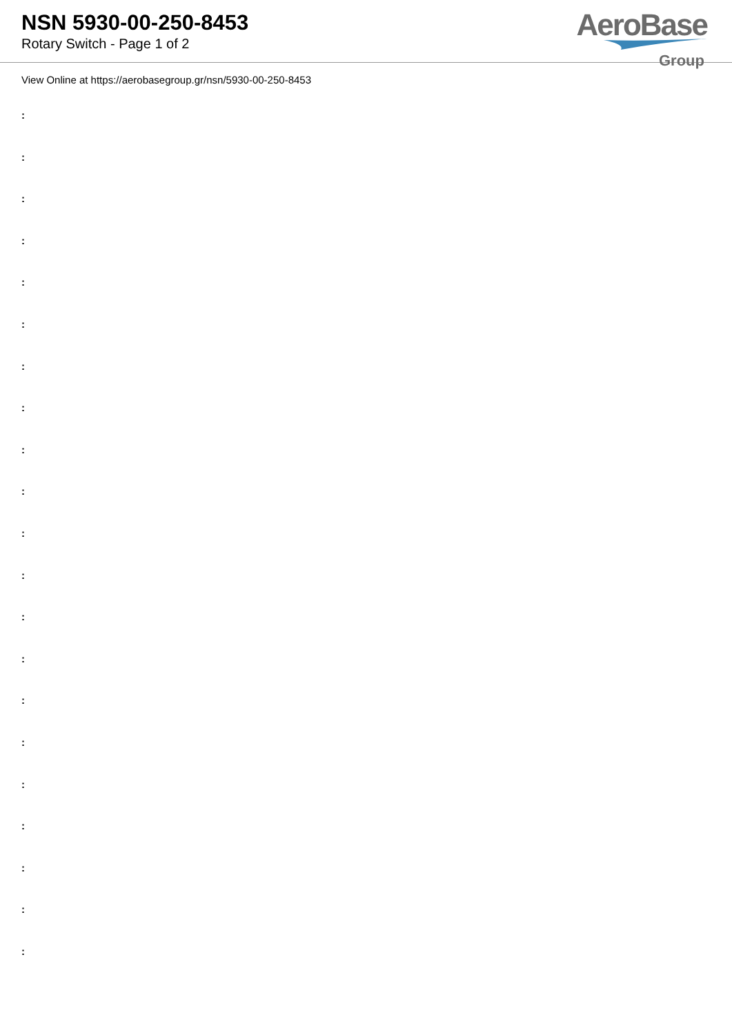NSN 5930-00-250-8453
Rotary Switch - Page 1 of 2
AeroBase
Group
View Online at https://aerobasegroup.gr/nsn/5930-00-250-8453
:
:
:
:
:
:
:
:
:
:
:
:
:
:
:
:
:
:
:
:
: